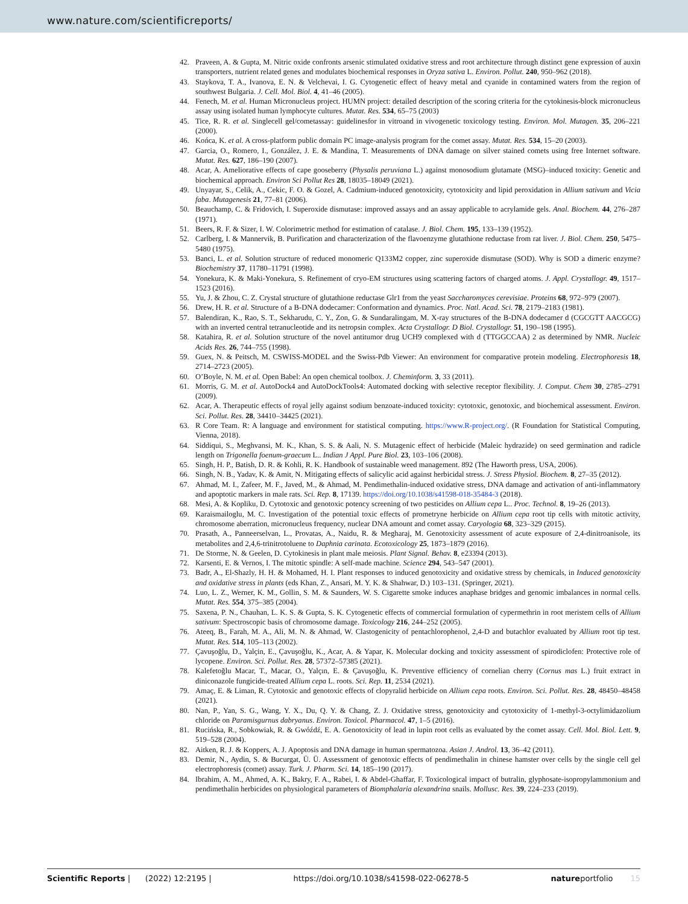www.nature.com/scientificreports/
42. Praveen, A. & Gupta, M. Nitric oxide confronts arsenic stimulated oxidative stress and root architecture through distinct gene expression of auxin transporters, nutrient related genes and modulates biochemical responses in Oryza sativa L. Environ. Pollut. 240, 950–962 (2018).
43. Staykova, T. A., Ivanova, E. N. & Velchevai, I. G. Cytogenetic effect of heavy metal and cyanide in contamined waters from the region of southwest Bulgaria. J. Cell. Mol. Biol. 4, 41–46 (2005).
44. Fenech, M. et al. Human Micronucleus project. HUMN project: detailed description of the scoring criteria for the cytokinesis-block micronucleus assay using isolated human lymphocyte cultures. Mutat. Res. 534, 65–75 (2003)
45. Tice, R. R. et al. Singlecell gel/cometassay: guidelinesfor in vitroand in vivogenetic toxicology testing. Environ. Mol. Mutagen. 35, 206–221 (2000).
46. Końca, K. et al. A cross-platform public domain PC image-analysis program for the comet assay. Mutat. Res. 534, 15–20 (2003).
47. Garcia, O., Romero, I., González, J. E. & Mandina, T. Measurements of DNA damage on silver stained comets using free Internet software. Mutat. Res. 627, 186–190 (2007).
48. Acar, A. Ameliorative effects of cape gooseberry (Physalis peruviana L.) against monosodium glutamate (MSG)–induced toxicity: Genetic and biochemical approach. Environ Sci Pollut Res 28, 18035–18049 (2021).
49. Unyayar, S., Celik, A., Cekic, F. O. & Gozel, A. Cadmium-induced genotoxicity, cytotoxicity and lipid peroxidation in Allium sativum and Vicia faba. Mutagenesis 21, 77–81 (2006).
50. Beauchamp, C. & Fridovich, I. Superoxide dismutase: improved assays and an assay applicable to acrylamide gels. Anal. Biochem. 44, 276–287 (1971).
51. Beers, R. F. & Sizer, I. W. Colorimetric method for estimation of catalase. J. Biol. Chem. 195, 133–139 (1952).
52. Carlberg, I. & Mannervik, B. Purification and characterization of the flavoenzyme glutathione reductase from rat liver. J. Biol. Chem. 250, 5475–5480 (1975).
53. Banci, L. et al. Solution structure of reduced monomeric Q133M2 copper, zinc superoxide dismutase (SOD). Why is SOD a dimeric enzyme? Biochemistry 37, 11780–11791 (1998).
54. Yonekura, K. & Maki-Yonekura, S. Refinement of cryo-EM structures using scattering factors of charged atoms. J. Appl. Crystallogr. 49, 1517–1523 (2016).
55. Yu, J. & Zhou, C. Z. Crystal structure of glutathione reductase Glr1 from the yeast Saccharomyces cerevisiae. Proteins 68, 972–979 (2007).
56. Drew, H. R. et al. Structure of a B-DNA dodecamer: Conformation and dynamics. Proc. Natl. Acad. Sci. 78, 2179–2183 (1981).
57. Balendiran, K., Rao, S. T., Sekharudu, C. Y., Zon, G. & Sundaralingam, M. X-ray structures of the B-DNA dodecamer d (CGCGTT AACGCG) with an inverted central tetranucleotide and its netropsin complex. Acta Crystallogr. D Biol. Crystallogr. 51, 190–198 (1995).
58. Katahira, R. et al. Solution structure of the novel antitumor drug UCH9 complexed with d (TTGGCCAA) 2 as determined by NMR. Nucleic Acids Res. 26, 744–755 (1998).
59. Guex, N. & Peitsch, M. CSWISS-MODEL and the Swiss-Pdb Viewer: An environment for comparative protein modeling. Electrophoresis 18, 2714–2723 (2005).
60. O’Boyle, N. M. et al. Open Babel: An open chemical toolbox. J. Cheminform. 3, 33 (2011).
61. Morris, G. M. et al. AutoDock4 and AutoDockTools4: Automated docking with selective receptor flexibility. J. Comput. Chem 30, 2785–2791 (2009).
62. Acar, A. Therapeutic effects of royal jelly against sodium benzoate-induced toxicity: cytotoxic, genotoxic, and biochemical assessment. Environ. Sci. Pollut. Res. 28, 34410–34425 (2021).
63. R Core Team. R: A language and environment for statistical computing. https://www.R-project.org/. (R Foundation for Statistical Computing, Vienna, 2018).
64. Siddiqui, S., Meghvansi, M. K., Khan, S. S. & Aali, N. S. Mutagenic effect of herbicide (Maleic hydrazide) on seed germination and radicle length on Trigonella foenum-graecum L.. Indian J Appl. Pure Biol. 23, 103–106 (2008).
65. Singh, H. P., Batish, D. R. & Kohli, R. K. Handbook of sustainable weed management. 892 (The Haworth press, USA, 2006).
66. Singh, N. B., Yadav, K. & Amit, N. Mitigating effects of salicylic acid against herbicidal stress. J. Stress Physiol. Biochem. 8, 27–35 (2012).
67. Ahmad, M. I., Zafeer, M. F., Javed, M., & Ahmad, M. Pendimethalin-induced oxidative stress, DNA damage and activation of anti-inflammatory and apoptotic markers in male rats. Sci. Rep. 8, 17139. https://doi.org/10.1038/s41598-018-35484-3 (2018).
68. Mesi, A. & Kopliku, D. Cytotoxic and genotoxic potency screening of two pesticides on Allium cepa L.. Proc. Technol. 8, 19–26 (2013).
69. Karaismailoglu, M. C. Investigation of the potential toxic effects of prometryne herbicide on Allium cepa root tip cells with mitotic activity, chromosome aberration, micronucleus frequency, nuclear DNA amount and comet assay. Caryologia 68, 323–329 (2015).
70. Prasath, A., Panneerselvan, L., Provatas, A., Naidu, R. & Megharaj, M. Genotoxicity assessment of acute exposure of 2,4-dinitroanisole, its metabolites and 2,4,6-trinitrotoluene to Daphnia carinata. Ecotoxicology 25, 1873–1879 (2016).
71. De Storme, N. & Geelen, D. Cytokinesis in plant male meiosis. Plant Signal. Behav. 8, e23394 (2013).
72. Karsenti, E. & Vernos, I. The mitotic spindle: A self-made machine. Science 294, 543–547 (2001).
73. Badr, A., El-Shazly, H. H. & Mohamed, H. I. Plant responses to induced genotoxicity and oxidative stress by chemicals, in Induced genotoxicity and oxidative stress in plants (eds Khan, Z., Ansari, M. Y. K. & Shahwar, D.) 103–131. (Springer, 2021).
74. Luo, L. Z., Werner, K. M., Gollin, S. M. & Saunders, W. S. Cigarette smoke induces anaphase bridges and genomic imbalances in normal cells. Mutat. Res. 554, 375–385 (2004).
75. Saxena, P. N., Chauhan, L. K. S. & Gupta, S. K. Cytogenetic effects of commercial formulation of cypermethrin in root meristem cells of Allium sativum: Spectroscopic basis of chromosome damage. Toxicology 216, 244–252 (2005).
76. Ateeq, B., Farah, M. A., Ali, M. N. & Ahmad, W. Clastogenicity of pentachlorophenol, 2,4-D and butachlor evaluated by Allium root tip test. Mutat. Res. 514, 105–113 (2002).
77. Çavuşoğlu, D., Yalçin, E., Çavuşoğlu, K., Acar, A. & Yapar, K. Molecular docking and toxicity assessment of spirodiclofen: Protective role of lycopene. Environ. Sci. Pollut. Res. 28, 57372–57385 (2021).
78. Kalefetoğlu Macar, T., Macar, O., Yalçın, E. & Çavuşoğlu, K. Preventive efficiency of cornelian cherry (Cornus mas L.) fruit extract in diniconazole fungicide-treated Allium cepa L. roots. Sci. Rep. 11, 2534 (2021).
79. Amaç, E. & Liman, R. Cytotoxic and genotoxic effects of clopyralid herbicide on Allium cepa roots. Environ. Sci. Pollut. Res. 28, 48450–48458 (2021).
80. Nan, P., Yan, S. G., Wang, Y. X., Du, Q. Y. & Chang, Z. J. Oxidative stress, genotoxicity and cytotoxicity of 1-methyl-3-octylimidazolium chloride on Paramisgurnus dabryanus. Environ. Toxicol. Pharmacol. 47, 1–5 (2016).
81. Rucińska, R., Sobkowiak, R. & Gwóźdź, E. A. Genotoxicity of lead in lupin root cells as evaluated by the comet assay. Cell. Mol. Biol. Lett. 9, 519–528 (2004).
82. Aitken, R. J. & Koppers, A. J. Apoptosis and DNA damage in human spermatozoa. Asian J. Androl. 13, 36–42 (2011).
83. Demir, N., Aydin, S. & Bucurgat, Ü. Ü. Assessment of genotoxic effects of pendimethalin in chinese hamster over cells by the single cell gel electrophoresis (comet) assay. Turk. J. Pharm. Sci. 14, 185–190 (2017).
84. Ibrahim, A. M., Ahmed, A. K., Bakry, F. A., Rabei, I. & Abdel-Ghaffar, F. Toxicological impact of butralin, glyphosate-isopropylammonium and pendimethalin herbicides on physiological parameters of Biomphalaria alexandrina snails. Mollusc. Res. 39, 224–233 (2019).
Scientific Reports | (2022) 12:2195 | https://doi.org/10.1038/s41598-022-06278-5 natureportfolio 15